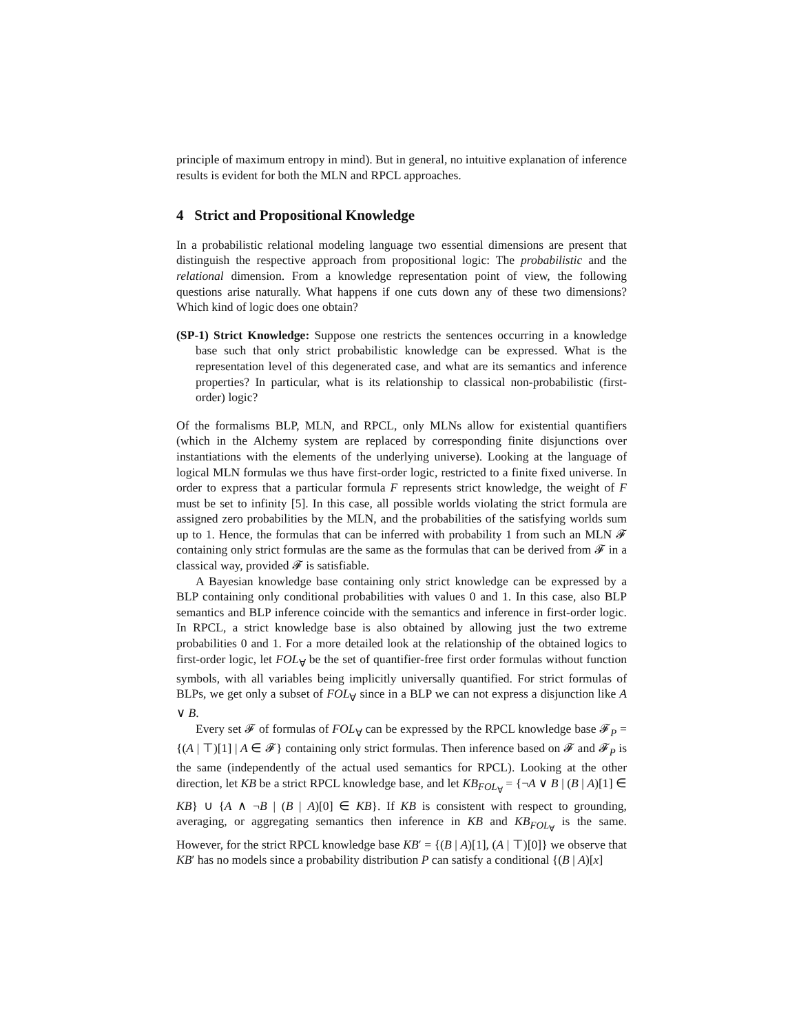principle of maximum entropy in mind). But in general, no intuitive explanation of inference results is evident for both the MLN and RPCL approaches.
4 Strict and Propositional Knowledge
In a probabilistic relational modeling language two essential dimensions are present that distinguish the respective approach from propositional logic: The probabilistic and the relational dimension. From a knowledge representation point of view, the following questions arise naturally. What happens if one cuts down any of these two dimensions? Which kind of logic does one obtain?
(SP-1) Strict Knowledge: Suppose one restricts the sentences occurring in a knowledge base such that only strict probabilistic knowledge can be expressed. What is the representation level of this degenerated case, and what are its semantics and inference properties? In particular, what is its relationship to classical non-probabilistic (first-order) logic?
Of the formalisms BLP, MLN, and RPCL, only MLNs allow for existential quantifiers (which in the Alchemy system are replaced by corresponding finite disjunctions over instantiations with the elements of the underlying universe). Looking at the language of logical MLN formulas we thus have first-order logic, restricted to a finite fixed universe. In order to express that a particular formula F represents strict knowledge, the weight of F must be set to infinity [5]. In this case, all possible worlds violating the strict formula are assigned zero probabilities by the MLN, and the probabilities of the satisfying worlds sum up to 1. Hence, the formulas that can be inferred with probability 1 from such an MLN 𝓕 containing only strict formulas are the same as the formulas that can be derived from 𝓕 in a classical way, provided 𝓕 is satisfiable.
A Bayesian knowledge base containing only strict knowledge can be expressed by a BLP containing only conditional probabilities with values 0 and 1. In this case, also BLP semantics and BLP inference coincide with the semantics and inference in first-order logic. In RPCL, a strict knowledge base is also obtained by allowing just the two extreme probabilities 0 and 1. For a more detailed look at the relationship of the obtained logics to first-order logic, let FOL<sub>∀</sub> be the set of quantifier-free first order formulas without function symbols, with all variables being implicitly universally quantified. For strict formulas of BLPs, we get only a subset of FOL<sub>∀</sub> since in a BLP we can not express a disjunction like A ∨ B.
Every set 𝓕 of formulas of FOL<sub>∀</sub> can be expressed by the RPCL knowledge base 𝓕<sub>P</sub> = {(A | ⊤)[1] | A ∈ 𝓕} containing only strict formulas. Then inference based on 𝓕 and 𝓕<sub>P</sub> is the same (independently of the actual used semantics for RPCL). Looking at the other direction, let KB be a strict RPCL knowledge base, and let KB<sub>FOL<sub>∀</sub></sub> = {¬A ∨ B | (B | A)[1] ∈ KB} ∪ {A ∧ ¬B | (B | A)[0] ∈ KB}. If KB is consistent with respect to grounding, averaging, or aggregating semantics then inference in KB and KB<sub>FOL<sub>∀</sub></sub> is the same. However, for the strict RPCL knowledge base KB′ = {(B | A)[1], (A | ⊤)[0]} we observe that KB′ has no models since a probability distribution P can satisfy a conditional {(B | A)[x]